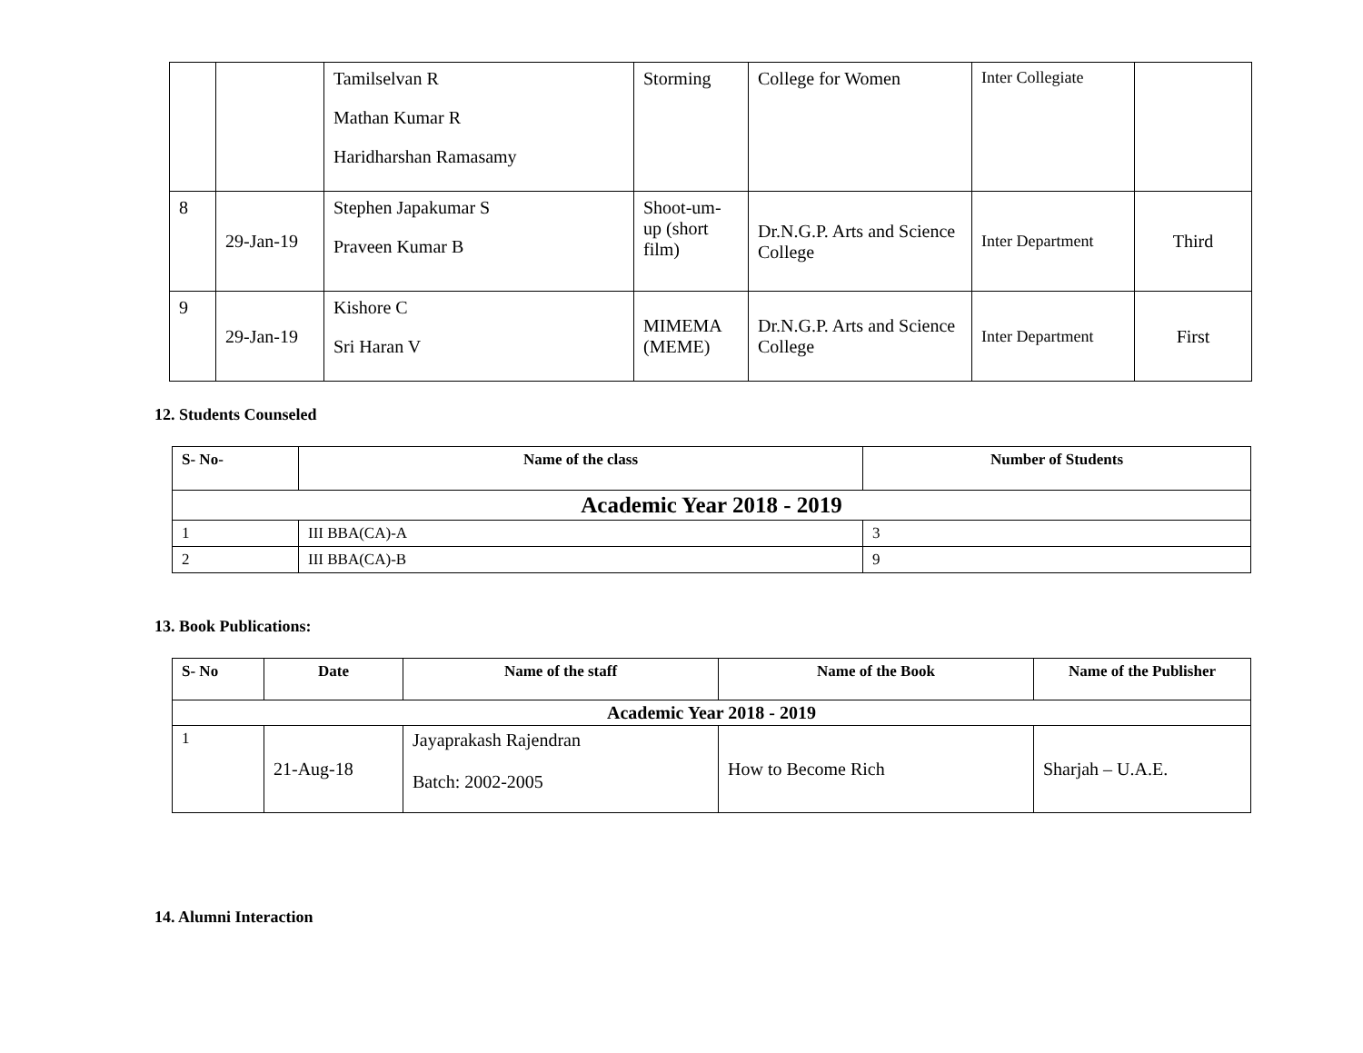| | | Tamilselvan R Mathan Kumar R Haridharshan Ramasamy | Storming | College for Women | Inter Collegiate | |
| 8 | 29-Jan-19 | Stephen Japakumar S Praveen Kumar B | Shoot-um-up (short film) | Dr.N.G.P. Arts and Science College | Inter Department | Third |
| 9 | 29-Jan-19 | Kishore C Sri Haran V | MIMEMA (MEME) | Dr.N.G.P. Arts and Science College | Inter Department | First |
12. Students Counseled
| S- No- | Name of the class | Number of Students |
| --- | --- | --- |
| Academic Year 2018 - 2019 | | |
| 1 | III BBA(CA)-A | 3 |
| 2 | III BBA(CA)-B | 9 |
13. Book Publications:
| S- No | Date | Name of the staff | Name of the Book | Name of the Publisher |
| --- | --- | --- | --- | --- |
| Academic Year 2018 - 2019 | | | | |
| 1 | 21-Aug-18 | Jayaprakash Rajendran Batch: 2002-2005 | How to Become Rich | Sharjah – U.A.E. |
14. Alumni Interaction